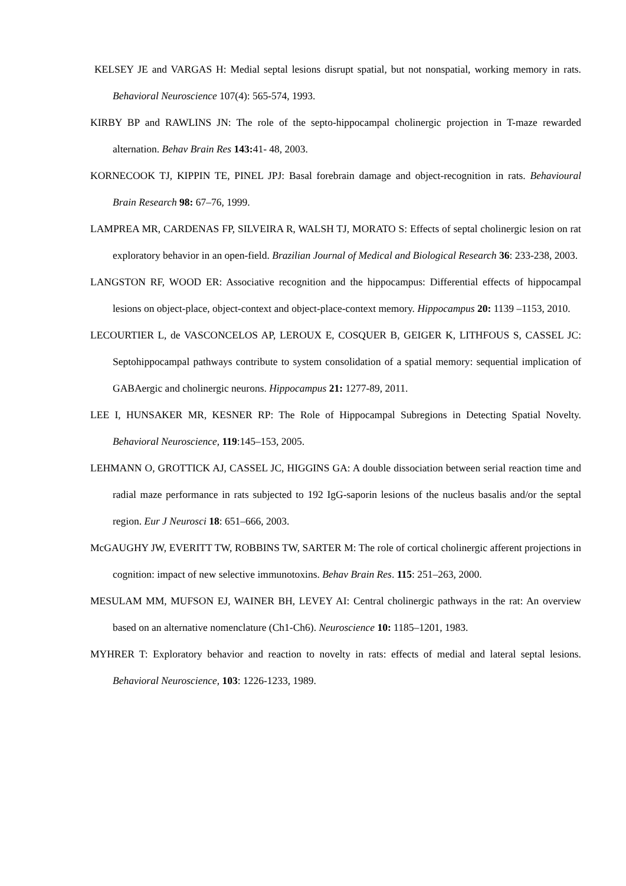KELSEY JE and VARGAS H: Medial septal lesions disrupt spatial, but not nonspatial, working memory in rats. Behavioral Neuroscience 107(4): 565-574, 1993.
KIRBY BP and RAWLINS JN: The role of the septo-hippocampal cholinergic projection in T-maze rewarded alternation. Behav Brain Res 143: 41- 48, 2003.
KORNECOOK TJ, KIPPIN TE, PINEL JPJ: Basal forebrain damage and object-recognition in rats. Behavioural Brain Research 98: 67–76, 1999.
LAMPREA MR, CARDENAS FP, SILVEIRA R, WALSH TJ, MORATO S: Effects of septal cholinergic lesion on rat exploratory behavior in an open-field. Brazilian Journal of Medical and Biological Research 36: 233-238, 2003.
LANGSTON RF, WOOD ER: Associative recognition and the hippocampus: Differential effects of hippocampal lesions on object-place, object-context and object-place-context memory. Hippocampus 20: 1139 –1153, 2010.
LECOURTIER L, de VASCONCELOS AP, LEROUX E, COSQUER B, GEIGER K, LITHFOUS S, CASSEL JC: Septohippocampal pathways contribute to system consolidation of a spatial memory: sequential implication of GABAergic and cholinergic neurons. Hippocampus 21: 1277-89, 2011.
LEE I, HUNSAKER MR, KESNER RP: The Role of Hippocampal Subregions in Detecting Spatial Novelty. Behavioral Neuroscience, 119:145–153, 2005.
LEHMANN O, GROTTICK AJ, CASSEL JC, HIGGINS GA: A double dissociation between serial reaction time and radial maze performance in rats subjected to 192 IgG-saporin lesions of the nucleus basalis and/or the septal region. Eur J Neurosci 18: 651–666, 2003.
McGAUGHY JW, EVERITT TW, ROBBINS TW, SARTER M: The role of cortical cholinergic afferent projections in cognition: impact of new selective immunotoxins. Behav Brain Res. 115: 251–263, 2000.
MESULAM MM, MUFSON EJ, WAINER BH, LEVEY AI: Central cholinergic pathways in the rat: An overview based on an alternative nomenclature (Ch1-Ch6). Neuroscience 10: 1185–1201, 1983.
MYHRER T: Exploratory behavior and reaction to novelty in rats: effects of medial and lateral septal lesions. Behavioral Neuroscience, 103: 1226-1233, 1989.